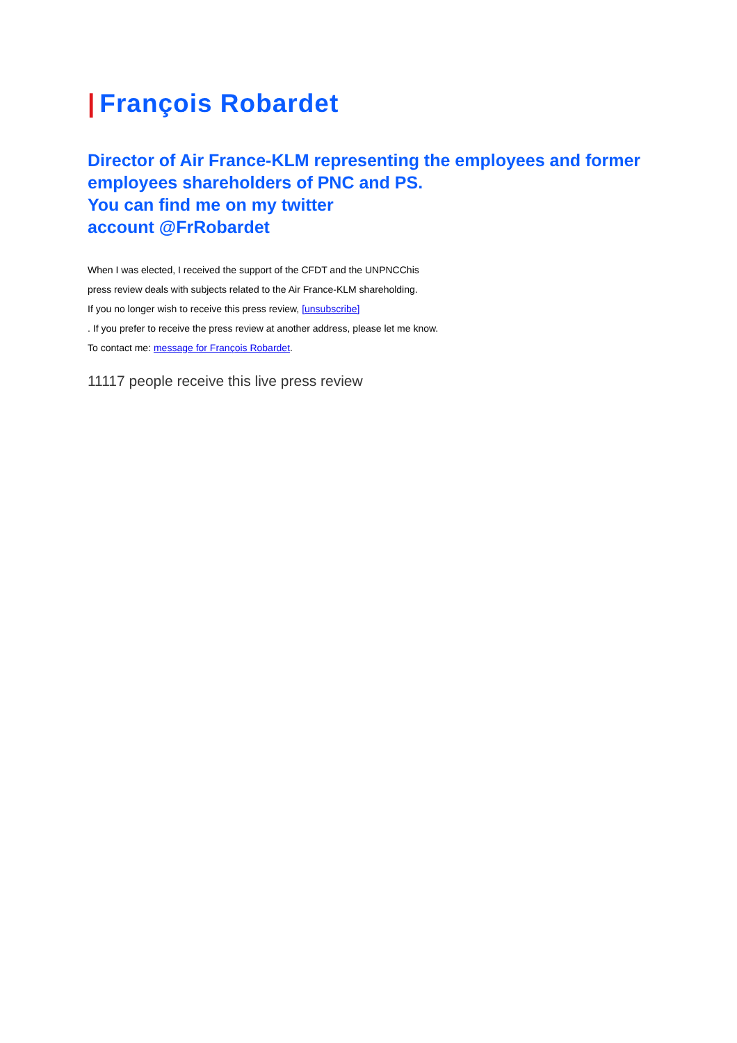| François Robardet
Director of Air France-KLM representing the employees and former employees shareholders of PNC and PS.
You can find me on my twitter
account @FrRobardet
When I was elected, I received the support of the CFDT and the UNPNCChis
press review deals with subjects related to the Air France-KLM shareholding.
If you no longer wish to receive this press review, [unsubscribe]
. If you prefer to receive the press review at another address, please let me know.
To contact me: message for François Robardet.
11117 people receive this live press review